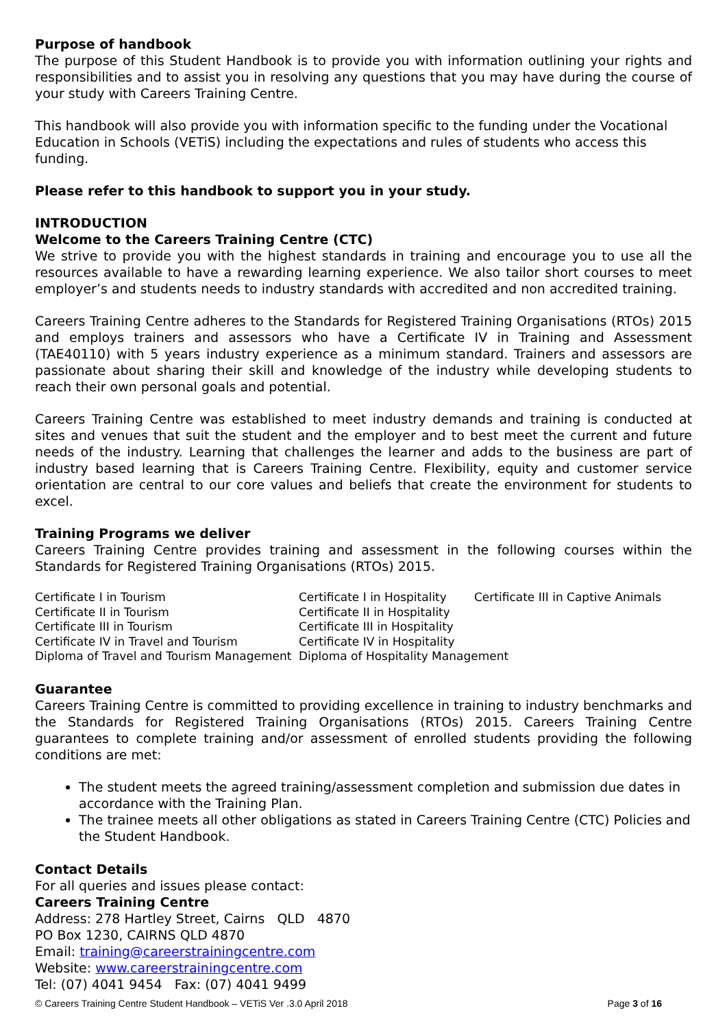Purpose of handbook
The purpose of this Student Handbook is to provide you with information outlining your rights and responsibilities and to assist you in resolving any questions that you may have during the course of your study with Careers Training Centre.
This handbook will also provide you with information specific to the funding under the Vocational Education in Schools (VETiS) including the expectations and rules of students who access this funding.
Please refer to this handbook to support you in your study.
INTRODUCTION
Welcome to the Careers Training Centre (CTC)
We strive to provide you with the highest standards in training and encourage you to use all the resources available to have a rewarding learning experience. We also tailor short courses to meet employer’s and students needs to industry standards with accredited and non accredited training.
Careers Training Centre adheres to the Standards for Registered Training Organisations (RTOs) 2015 and employs trainers and assessors who have a Certificate IV in Training and Assessment (TAE40110) with 5 years industry experience as a minimum standard. Trainers and assessors are passionate about sharing their skill and knowledge of the industry while developing students to reach their own personal goals and potential.
Careers Training Centre was established to meet industry demands and training is conducted at sites and venues that suit the student and the employer and to best meet the current and future needs of the industry. Learning that challenges the learner and adds to the business are part of industry based learning that is Careers Training Centre. Flexibility, equity and customer service orientation are central to our core values and beliefs that create the environment for students to excel.
Training Programs we deliver
Careers Training Centre provides training and assessment in the following courses within the Standards for Registered Training Organisations (RTOs) 2015.
| Certificate I in Tourism | Certificate I in Hospitality | Certificate III in Captive Animals |
| Certificate II in Tourism | Certificate II in Hospitality | |
| Certificate III in Tourism | Certificate III in Hospitality | |
| Certificate IV in Travel and Tourism | Certificate IV in Hospitality | |
| Diploma of Travel and Tourism Management | Diploma of Hospitality Management | |
Guarantee
Careers Training Centre is committed to providing excellence in training to industry benchmarks and the Standards for Registered Training Organisations (RTOs) 2015. Careers Training Centre guarantees to complete training and/or assessment of enrolled students providing the following conditions are met:
The student meets the agreed training/assessment completion and submission due dates in accordance with the Training Plan.
The trainee meets all other obligations as stated in Careers Training Centre (CTC) Policies and the Student Handbook.
Contact Details
For all queries and issues please contact:
Careers Training Centre
Address: 278 Hartley Street, Cairns QLD 4870
PO Box 1230, CAIRNS QLD 4870
Email: training@careerstrainingcentre.com
Website: www.careerstrainingcentre.com
Tel: (07) 4041 9454 Fax: (07) 4041 9499
© Careers Training Centre Student Handbook – VETiS Ver .3.0 April 2018 Page 3 of 16